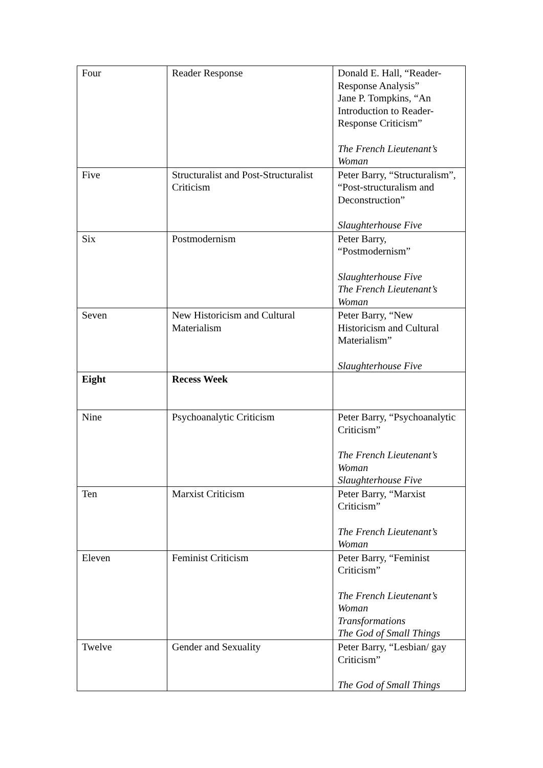| Four | Reader Response | Donald E. Hall, “Reader-Response Analysis” Jane P. Tompkins, “An Introduction to Reader-Response Criticism” The French Lieutenant’s Woman |
| Five | Structuralist and Post-Structuralist Criticism | Peter Barry, “Structuralism”, “Post-structuralism and Deconstruction” Slaughterhouse Five |
| Six | Postmodernism | Peter Barry, “Postmodernism” Slaughterhouse Five The French Lieutenant’s Woman |
| Seven | New Historicism and Cultural Materialism | Peter Barry, “New Historicism and Cultural Materialism” Slaughterhouse Five |
| Eight | Recess Week | |
| Nine | Psychoanalytic Criticism | Peter Barry, “Psychoanalytic Criticism” The French Lieutenant’s Woman Slaughterhouse Five |
| Ten | Marxist Criticism | Peter Barry, “Marxist Criticism” The French Lieutenant’s Woman |
| Eleven | Feminist Criticism | Peter Barry, “Feminist Criticism” The French Lieutenant’s Woman Transformations The God of Small Things |
| Twelve | Gender and Sexuality | Peter Barry, “Lesbian/ gay Criticism” The God of Small Things |